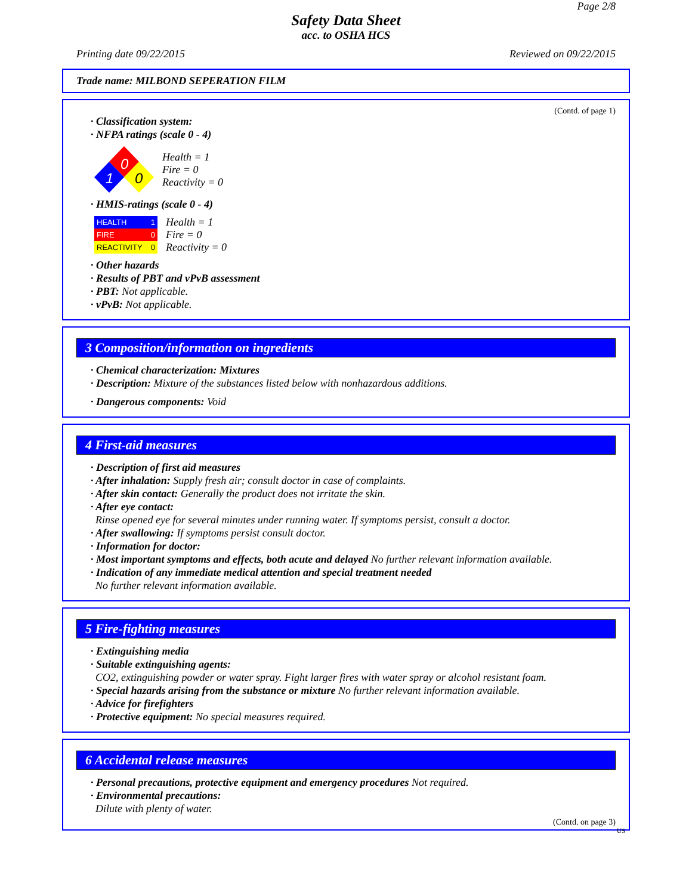Page 2/8
Safety Data Sheet
acc. to OSHA HCS
Printing date 09/22/2015 Reviewed on 09/22/2015
Trade name: MILBOND SEPERATION FILM
(Contd. of page 1)
· Classification system:
· NFPA ratings (scale 0 - 4)
0
1
0
Health = 1
Fire = 0
Reactivity = 0
· HMIS-ratings (scale 0 - 4)
HEALTH 1
FIRE 0
REACTIVITY 0
Health = 1
Fire = 0
Reactivity = 0
· Other hazards
· Results of PBT and vPvB assessment
· PBT: Not applicable.
· vPvB: Not applicable.
3 Composition/information on ingredients
· Chemical characterization: Mixtures
· Description: Mixture of the substances listed below with nonhazardous additions.
· Dangerous components: Void
4 First-aid measures
· Description of first aid measures
· After inhalation: Supply fresh air; consult doctor in case of complaints.
· After skin contact: Generally the product does not irritate the skin.
· After eye contact:
Rinse opened eye for several minutes under running water. If symptoms persist, consult a doctor.
· After swallowing: If symptoms persist consult doctor.
· Information for doctor:
· Most important symptoms and effects, both acute and delayed No further relevant information available.
· Indication of any immediate medical attention and special treatment needed
No further relevant information available.
5 Fire-fighting measures
· Extinguishing media
· Suitable extinguishing agents:
CO2, extinguishing powder or water spray. Fight larger fires with water spray or alcohol resistant foam.
· Special hazards arising from the substance or mixture No further relevant information available.
· Advice for firefighters
· Protective equipment: No special measures required.
6 Accidental release measures
· Personal precautions, protective equipment and emergency procedures Not required.
· Environmental precautions:
Dilute with plenty of water.
(Contd. on page 3)
US